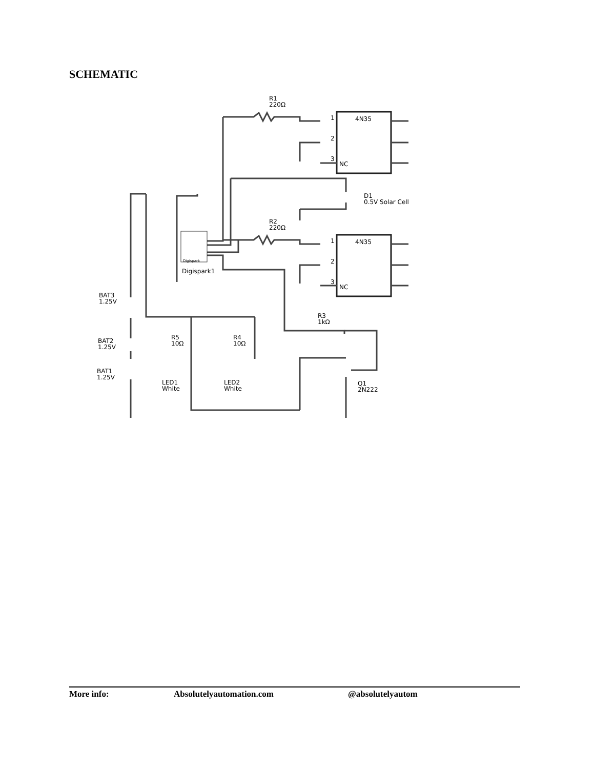SCHEMATIC
R1
220Ω
4N35
1
2
3
NC
D1
0.5V Solar Cell
R2
220Ω
4N35
1
2
3
NC
Digispark
Digispark1
R3
1kΩ
BAT3
1.25V
BAT2
1.25V
BAT1
1.25V
R5
10Ω
R4
10Ω
LED1
White
LED2
White
Q1
2N222
More info: Absolutelyautomation.com @absolutelyautom